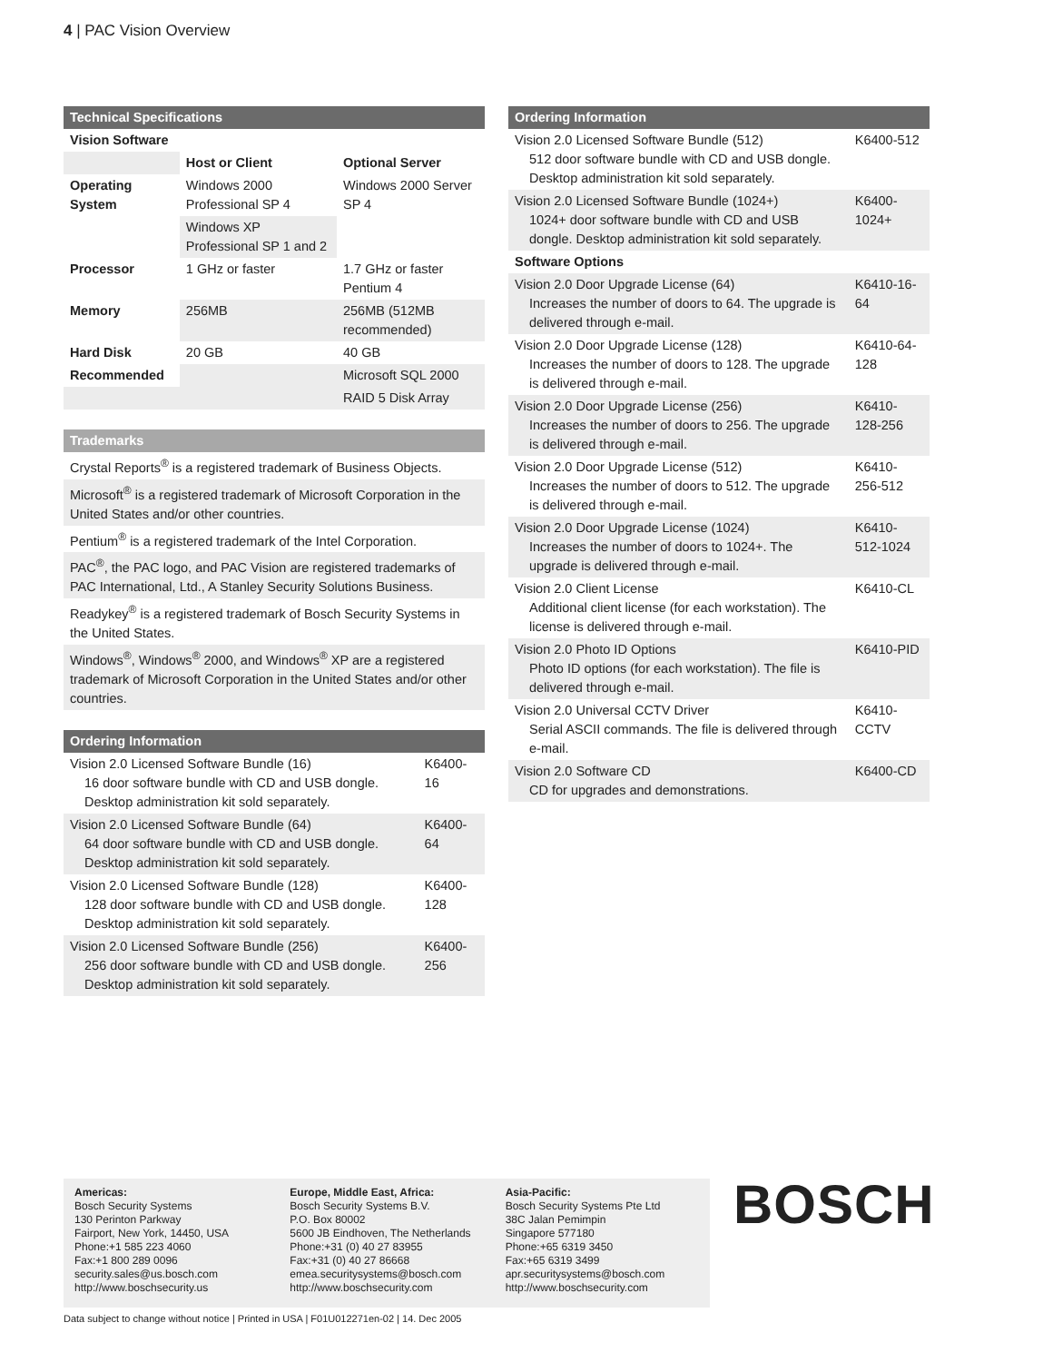4 | PAC Vision Overview
| Technical Specifications | | |
| --- | --- | --- |
| Vision Software | | |
| | Host or Client | Optional Server |
| Operating System | Windows 2000 Professional SP 4 | Windows 2000 Server SP 4 |
| | Windows XP Professional SP 1 and 2 | |
| Processor | 1 GHz or faster | 1.7 GHz or faster Pentium 4 |
| Memory | 256MB | 256MB (512MB recommended) |
| Hard Disk | 20 GB | 40 GB |
| Recommended | | Microsoft SQL 2000 |
| | | RAID 5 Disk Array |
| Trademarks |
| --- |
| Crystal Reports<sup>®</sup> is a registered trademark of Business Objects. |
| Microsoft<sup>®</sup> is a registered trademark of Microsoft Corporation in the United States and/or other countries. |
| Pentium<sup>®</sup> is a registered trademark of the Intel Corporation. |
| PAC<sup>®</sup>, the PAC logo, and PAC Vision are registered trademarks of PAC International, Ltd., A Stanley Security Solutions Business. |
| Readykey<sup>®</sup> is a registered trademark of Bosch Security Systems in the United States. |
| Windows<sup>®</sup>, Windows<sup>®</sup> 2000, and Windows<sup>®</sup> XP are a registered trademark of Microsoft Corporation in the United States and/or other countries. |
| Ordering Information | |
| --- | --- |
| Vision 2.0 Licensed Software Bundle (16) 16 door software bundle with CD and USB dongle. Desktop administration kit sold separately. | K6400-16 |
| Vision 2.0 Licensed Software Bundle (64) 64 door software bundle with CD and USB dongle. Desktop administration kit sold separately. | K6400-64 |
| Vision 2.0 Licensed Software Bundle (128) 128 door software bundle with CD and USB dongle. Desktop administration kit sold separately. | K6400-128 |
| Vision 2.0 Licensed Software Bundle (256) 256 door software bundle with CD and USB dongle. Desktop administration kit sold separately. | K6400-256 |
| Ordering Information | |
| --- | --- |
| Vision 2.0 Licensed Software Bundle (512) 512 door software bundle with CD and USB dongle. Desktop administration kit sold separately. | K6400-512 |
| Vision 2.0 Licensed Software Bundle (1024+) 1024+ door software bundle with CD and USB dongle. Desktop administration kit sold separately. | K6400-1024+ |
| Software Options | |
| Vision 2.0 Door Upgrade License (64) Increases the number of doors to 64. The upgrade is delivered through e-mail. | K6410-16-64 |
| Vision 2.0 Door Upgrade License (128) Increases the number of doors to 128. The upgrade is delivered through e-mail. | K6410-64-128 |
| Vision 2.0 Door Upgrade License (256) Increases the number of doors to 256. The upgrade is delivered through e-mail. | K6410-128-256 |
| Vision 2.0 Door Upgrade License (512) Increases the number of doors to 512. The upgrade is delivered through e-mail. | K6410-256-512 |
| Vision 2.0 Door Upgrade License (1024) Increases the number of doors to 1024+. The upgrade is delivered through e-mail. | K6410-512-1024 |
| Vision 2.0 Client License Additional client license (for each workstation). The license is delivered through e-mail. | K6410-CL |
| Vision 2.0 Photo ID Options Photo ID options (for each workstation). The file is delivered through e-mail. | K6410-PID |
| Vision 2.0 Universal CCTV Driver Serial ASCII commands. The file is delivered through e-mail. | K6410-CCTV |
| Vision 2.0 Software CD CD for upgrades and demonstrations. | K6400-CD |
Americas:
Bosch Security Systems
130 Perinton Parkway
Fairport, New York, 14450, USA
Phone:+1 585 223 4060
Fax:+1 800 289 0096
security.sales@us.bosch.com
http://www.boschsecurity.us
Europe, Middle East, Africa:
Bosch Security Systems B.V.
P.O. Box 80002
5600 JB Eindhoven, The Netherlands
Phone:+31 (0) 40 27 83955
Fax:+31 (0) 40 27 86668
emea.securitysystems@bosch.com
http://www.boschsecurity.com
Asia-Pacific:
Bosch Security Systems Pte Ltd
38C Jalan Pemimpin
Singapore 577180
Phone:+65 6319 3450
Fax:+65 6319 3499
apr.securitysystems@bosch.com
http://www.boschsecurity.com
BOSCH
Data subject to change without notice | Printed in USA | F01U012271en-02 | 14. Dec 2005